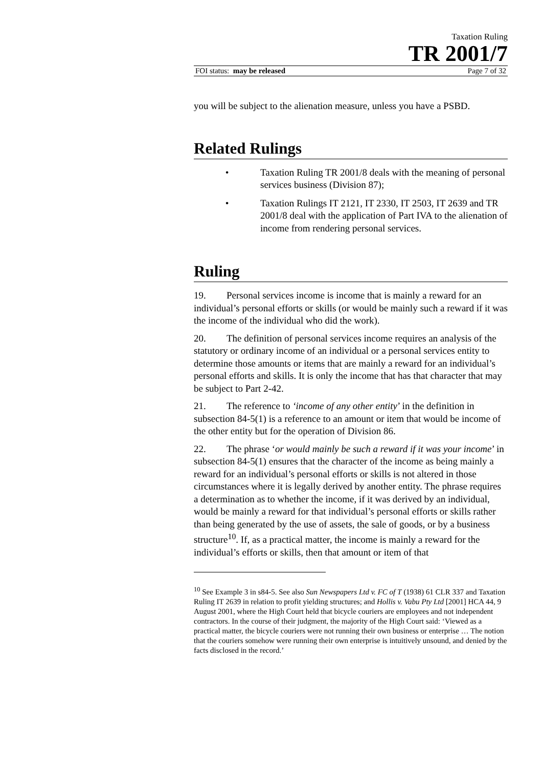Taxation Ruling
TR 2001/7
FOI status: may be released Page 7 of 32
you will be subject to the alienation measure, unless you have a PSBD.
Related Rulings
• Taxation Ruling TR 2001/8 deals with the meaning of personal services business (Division 87);
• Taxation Rulings IT 2121, IT 2330, IT 2503, IT 2639 and TR 2001/8 deal with the application of Part IVA to the alienation of income from rendering personal services.
Ruling
19. Personal services income is income that is mainly a reward for an individual’s personal efforts or skills (or would be mainly such a reward if it was the income of the individual who did the work).
20. The definition of personal services income requires an analysis of the statutory or ordinary income of an individual or a personal services entity to determine those amounts or items that are mainly a reward for an individual’s personal efforts and skills. It is only the income that has that character that may be subject to Part 2-42.
21. The reference to ‘income of any other entity’ in the definition in subsection 84-5(1) is a reference to an amount or item that would be income of the other entity but for the operation of Division 86.
22. The phrase ‘or would mainly be such a reward if it was your income’ in subsection 84-5(1) ensures that the character of the income as being mainly a reward for an individual’s personal efforts or skills is not altered in those circumstances where it is legally derived by another entity. The phrase requires a determination as to whether the income, if it was derived by an individual, would be mainly a reward for that individual’s personal efforts or skills rather than being generated by the use of assets, the sale of goods, or by a business structure<sup>10</sup>. If, as a practical matter, the income is mainly a reward for the individual’s efforts or skills, then that amount or item of that
<sup>10</sup> See Example 3 in s84-5. See also Sun Newspapers Ltd v. FC of T (1938) 61 CLR 337 and Taxation Ruling IT 2639 in relation to profit yielding structures; and Hollis v. Vabu Pty Ltd [2001] HCA 44, 9 August 2001, where the High Court held that bicycle couriers are employees and not independent contractors. In the course of their judgment, the majority of the High Court said: ‘Viewed as a practical matter, the bicycle couriers were not running their own business or enterprise … The notion that the couriers somehow were running their own enterprise is intuitively unsound, and denied by the facts disclosed in the record.’